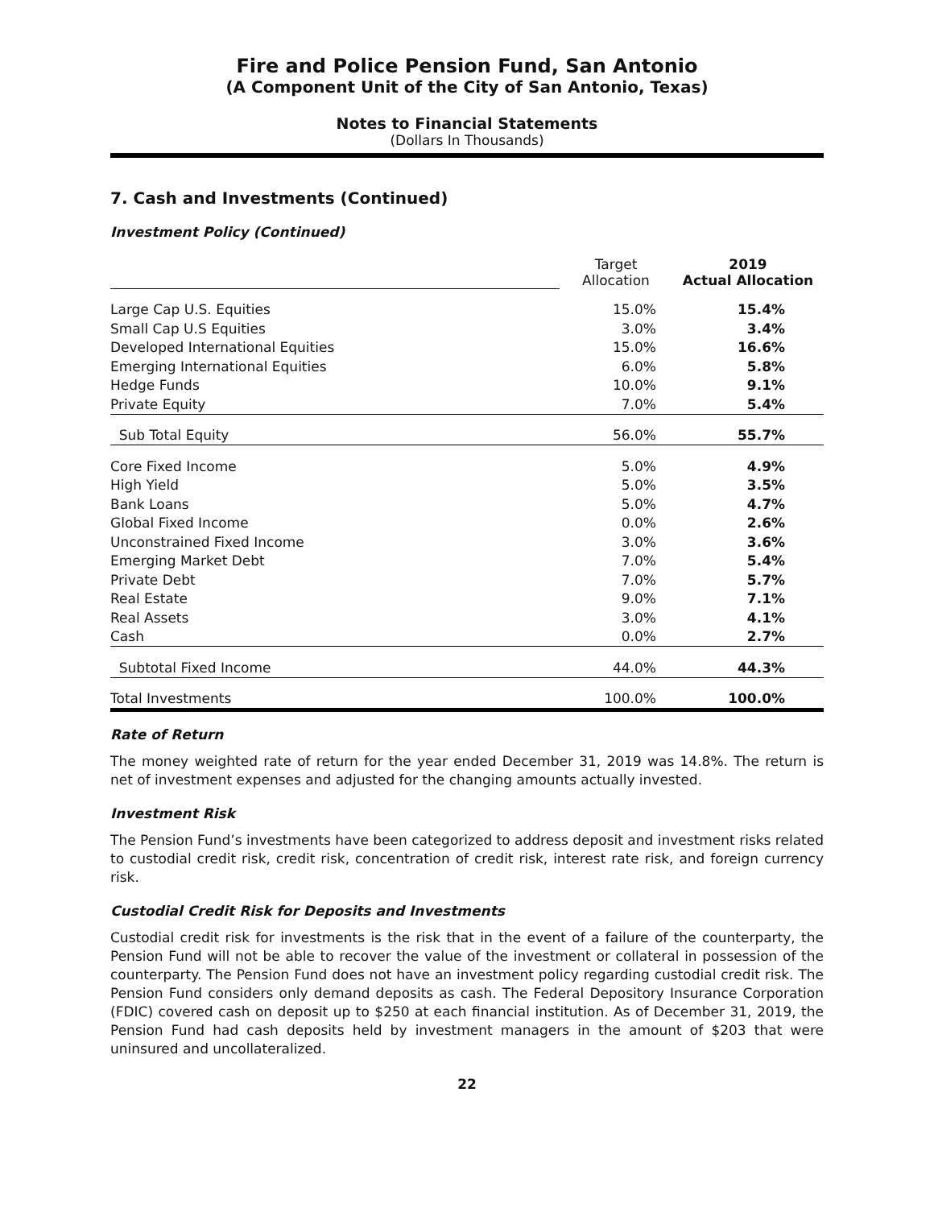Fire and Police Pension Fund, San Antonio
(A Component Unit of the City of San Antonio, Texas)
Notes to Financial Statements
(Dollars In Thousands)
7. Cash and Investments (Continued)
Investment Policy (Continued)
| | Target Allocation | 2019 Actual Allocation |
| Large Cap U.S. Equities | 15.0% | 15.4% |
| Small Cap U.S Equities | 3.0% | 3.4% |
| Developed International Equities | 15.0% | 16.6% |
| Emerging International Equities | 6.0% | 5.8% |
| Hedge Funds | 10.0% | 9.1% |
| Private Equity | 7.0% | 5.4% |
| Sub Total Equity | 56.0% | 55.7% |
| Core Fixed Income | 5.0% | 4.9% |
| High Yield | 5.0% | 3.5% |
| Bank Loans | 5.0% | 4.7% |
| Global Fixed Income | 0.0% | 2.6% |
| Unconstrained Fixed Income | 3.0% | 3.6% |
| Emerging Market Debt | 7.0% | 5.4% |
| Private Debt | 7.0% | 5.7% |
| Real Estate | 9.0% | 7.1% |
| Real Assets | 3.0% | 4.1% |
| Cash | 0.0% | 2.7% |
| Subtotal Fixed Income | 44.0% | 44.3% |
| Total Investments | 100.0% | 100.0% |
Rate of Return
The money weighted rate of return for the year ended December 31, 2019 was 14.8%. The return is net of investment expenses and adjusted for the changing amounts actually invested.
Investment Risk
The Pension Fund’s investments have been categorized to address deposit and investment risks related to custodial credit risk, credit risk, concentration of credit risk, interest rate risk, and foreign currency risk.
Custodial Credit Risk for Deposits and Investments
Custodial credit risk for investments is the risk that in the event of a failure of the counterparty, the Pension Fund will not be able to recover the value of the investment or collateral in possession of the counterparty. The Pension Fund does not have an investment policy regarding custodial credit risk. The Pension Fund considers only demand deposits as cash. The Federal Depository Insurance Corporation (FDIC) covered cash on deposit up to $250 at each financial institution. As of December 31, 2019, the Pension Fund had cash deposits held by investment managers in the amount of $203 that were uninsured and uncollateralized.
22